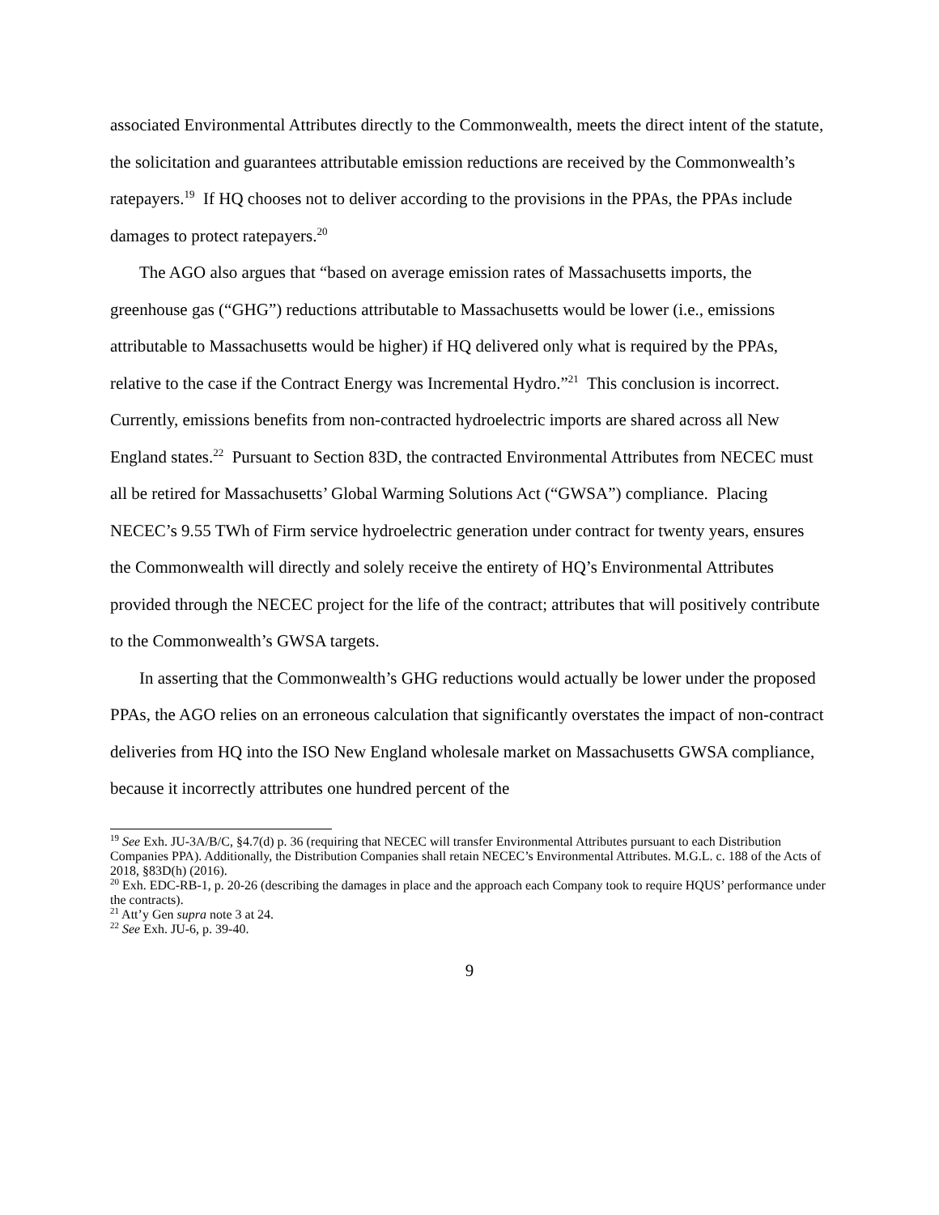associated Environmental Attributes directly to the Commonwealth, meets the direct intent of the statute, the solicitation and guarantees attributable emission reductions are received by the Commonwealth’s ratepayers.<sup>19</sup> If HQ chooses not to deliver according to the provisions in the PPAs, the PPAs include damages to protect ratepayers.<sup>20</sup>
The AGO also argues that “based on average emission rates of Massachusetts imports, the greenhouse gas (“GHG”) reductions attributable to Massachusetts would be lower (i.e., emissions attributable to Massachusetts would be higher) if HQ delivered only what is required by the PPAs, relative to the case if the Contract Energy was Incremental Hydro.”<sup>21</sup> This conclusion is incorrect. Currently, emissions benefits from non-contracted hydroelectric imports are shared across all New England states.<sup>22</sup> Pursuant to Section 83D, the contracted Environmental Attributes from NECEC must all be retired for Massachusetts’ Global Warming Solutions Act (“GWSA”) compliance. Placing NECEC’s 9.55 TWh of Firm service hydroelectric generation under contract for twenty years, ensures the Commonwealth will directly and solely receive the entirety of HQ’s Environmental Attributes provided through the NECEC project for the life of the contract; attributes that will positively contribute to the Commonwealth’s GWSA targets.
In asserting that the Commonwealth’s GHG reductions would actually be lower under the proposed PPAs, the AGO relies on an erroneous calculation that significantly overstates the impact of non-contract deliveries from HQ into the ISO New England wholesale market on Massachusetts GWSA compliance, because it incorrectly attributes one hundred percent of the
<sup>19</sup> See Exh. JU-3A/B/C, §4.7(d) p. 36 (requiring that NECEC will transfer Environmental Attributes pursuant to each Distribution Companies PPA). Additionally, the Distribution Companies shall retain NECEC’s Environmental Attributes. M.G.L. c. 188 of the Acts of 2018, §83D(h) (2016).
<sup>20</sup> Exh. EDC-RB-1, p. 20-26 (describing the damages in place and the approach each Company took to require HQUS’ performance under the contracts).
<sup>21</sup> Att’y Gen supra note 3 at 24.
<sup>22</sup> See Exh. JU-6, p. 39-40.
9